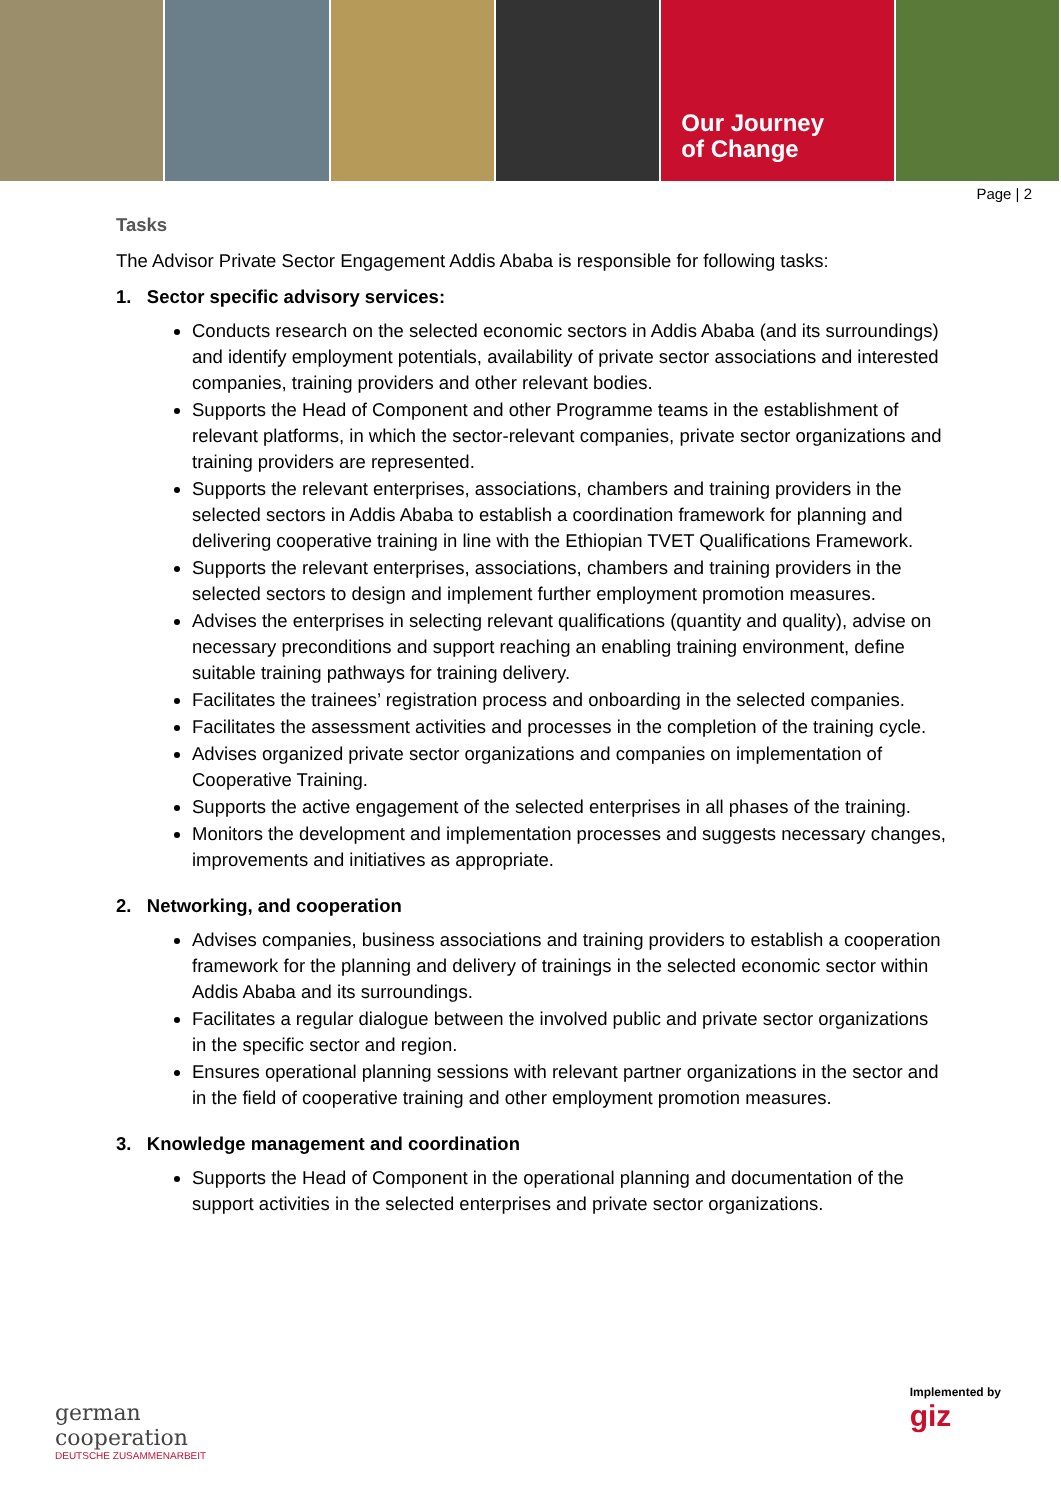Our Journey
of Change
Page | 2
Tasks
The Advisor Private Sector Engagement Addis Ababa is responsible for following tasks:
1. Sector specific advisory services:
Conducts research on the selected economic sectors in Addis Ababa (and its surroundings) and identify employment potentials, availability of private sector associations and interested companies, training providers and other relevant bodies.
Supports the Head of Component and other Programme teams in the establishment of relevant platforms, in which the sector-relevant companies, private sector organizations and training providers are represented.
Supports the relevant enterprises, associations, chambers and training providers in the selected sectors in Addis Ababa to establish a coordination framework for planning and delivering cooperative training in line with the Ethiopian TVET Qualifications Framework.
Supports the relevant enterprises, associations, chambers and training providers in the selected sectors to design and implement further employment promotion measures.
Advises the enterprises in selecting relevant qualifications (quantity and quality), advise on necessary preconditions and support reaching an enabling training environment, define suitable training pathways for training delivery.
Facilitates the trainees’ registration process and onboarding in the selected companies.
Facilitates the assessment activities and processes in the completion of the training cycle.
Advises organized private sector organizations and companies on implementation of Cooperative Training.
Supports the active engagement of the selected enterprises in all phases of the training.
Monitors the development and implementation processes and suggests necessary changes, improvements and initiatives as appropriate.
2. Networking, and cooperation
Advises companies, business associations and training providers to establish a cooperation framework for the planning and delivery of trainings in the selected economic sector within Addis Ababa and its surroundings.
Facilitates a regular dialogue between the involved public and private sector organizations in the specific sector and region.
Ensures operational planning sessions with relevant partner organizations in the sector and in the field of cooperative training and other employment promotion measures.
3. Knowledge management and coordination
Supports the Head of Component in the operational planning and documentation of the support activities in the selected enterprises and private sector organizations.
german
cooperation
DEUTSCHE ZUSAMMENARBEIT
Implemented by
giz